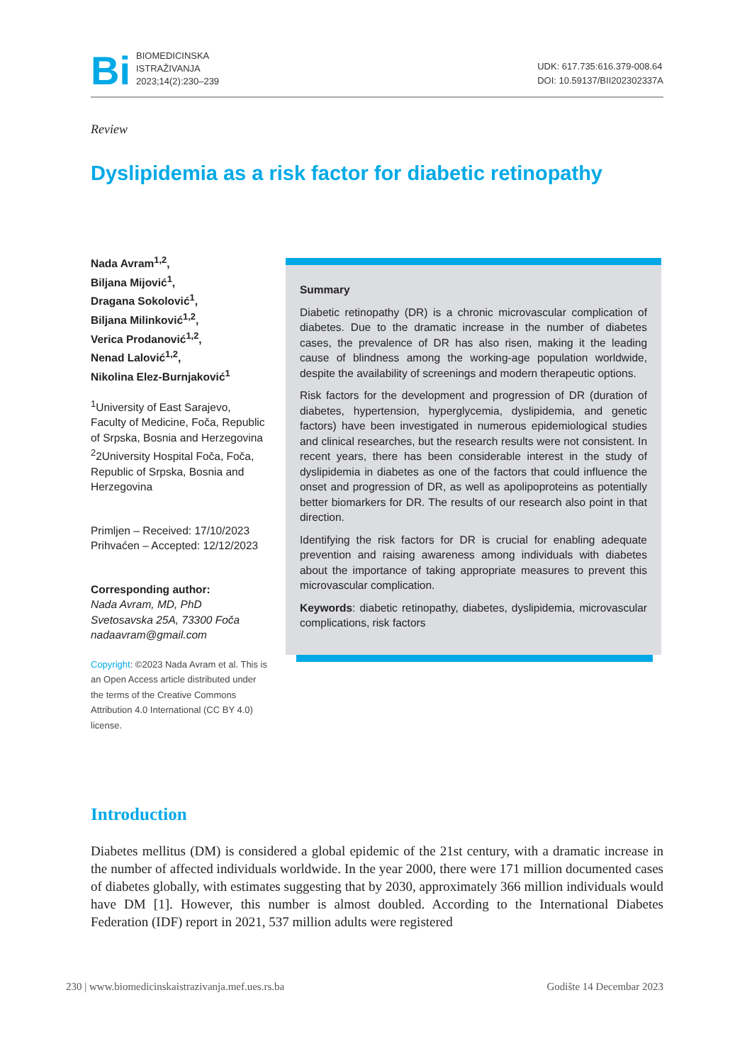Bi
BIOMEDICINSKA
ISTRAŽIVANJA
2023;14(2):230–239
UDK: 617.735:616.379-008.64
DOI: 10.59137/BII202302337A
Review
Dyslipidemia as a risk factor for diabetic retinopathy
Nada Avram<sup>1,2</sup>,
Biljana Mijović<sup>1</sup>,
Dragana Sokolović<sup>1</sup>,
Biljana Milinković<sup>1,2</sup>,
Verica Prodanović<sup>1,2</sup>,
Nenad Lalović<sup>1,2</sup>,
Nikolina Elez-Burnjaković<sup>1</sup>
<sup>1</sup> University of East Sarajevo, Faculty of Medicine, Foča, Republic of Srpska, Bosnia and Herzegovina
<sup>2</sup> 2University Hospital Foča, Foča, Republic of Srpska, Bosnia and Herzegovina
Primljen – Received: 17/10/2023
Prihvaćen – Accepted: 12/12/2023
Corresponding author:
Nada Avram, MD, PhD
Svetosavska 25A, 73300 Foča
nadaavram@gmail.com
Copyright: ©2023 Nada Avram et al. This is an Open Access article distributed under the terms of the Creative Commons Attribution 4.0 International (CC BY 4.0) license.
Summary
Diabetic retinopathy (DR) is a chronic microvascular complication of diabetes. Due to the dramatic increase in the number of diabetes cases, the prevalence of DR has also risen, making it the leading cause of blindness among the working-age population worldwide, despite the availability of screenings and modern therapeutic options.
Risk factors for the development and progression of DR (duration of diabetes, hypertension, hyperglycemia, dyslipidemia, and genetic factors) have been investigated in numerous epidemiological studies and clinical researches, but the research results were not consistent. In recent years, there has been considerable interest in the study of dyslipidemia in diabetes as one of the factors that could influence the onset and progression of DR, as well as apolipoproteins as potentially better biomarkers for DR. The results of our research also point in that direction.
Identifying the risk factors for DR is crucial for enabling adequate prevention and raising awareness among individuals with diabetes about the importance of taking appropriate measures to prevent this microvascular complication.
Keywords: diabetic retinopathy, diabetes, dyslipidemia, microvascular complications, risk factors
Introduction
Diabetes mellitus (DM) is considered a global epidemic of the 21st century, with a dramatic increase in the number of affected individuals worldwide. In the year 2000, there were 171 million documented cases of diabetes globally, with estimates suggesting that by 2030, approximately 366 million individuals would have DM [1]. However, this number is almost doubled. According to the International Diabetes Federation (IDF) report in 2021, 537 million adults were registered
230 | www.biomedicinskaistrazivanja.mef.ues.rs.ba Godište 14 Decembar 2023